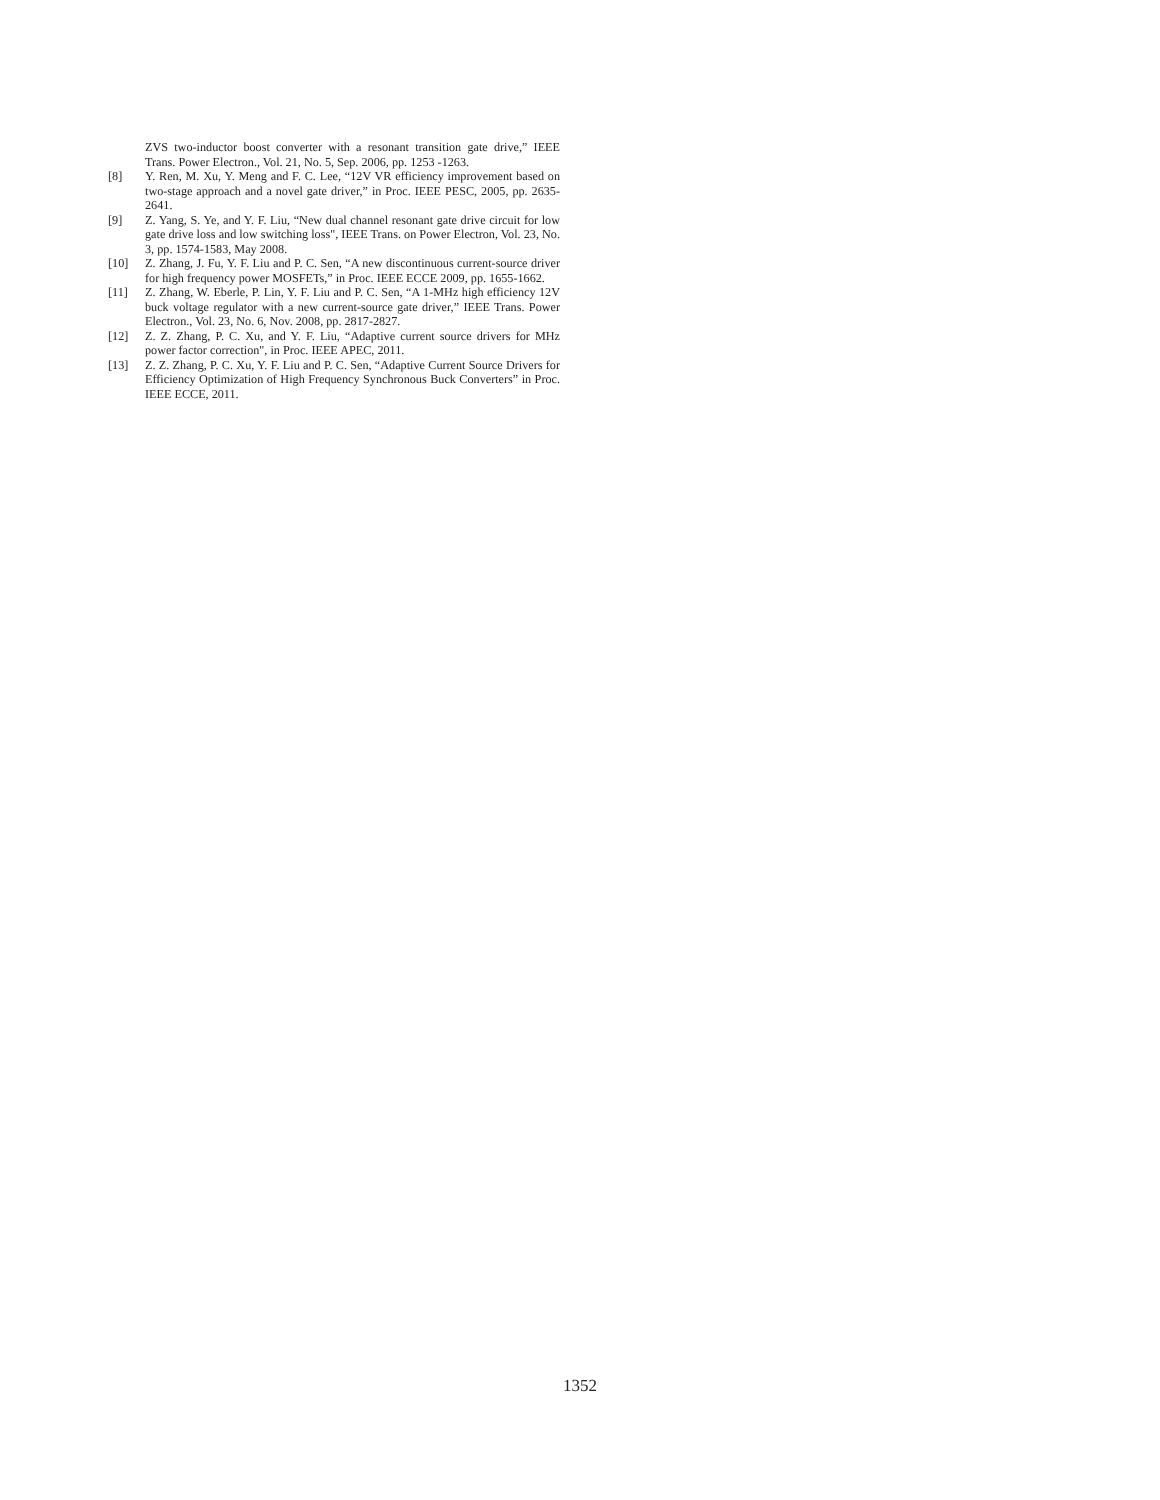ZVS two-inductor boost converter with a resonant transition gate drive,” IEEE Trans. Power Electron., Vol. 21, No. 5, Sep. 2006, pp. 1253 -1263.
[8] Y. Ren, M. Xu, Y. Meng and F. C. Lee, “12V VR efficiency improvement based on two-stage approach and a novel gate driver,” in Proc. IEEE PESC, 2005, pp. 2635-2641.
[9] Z. Yang, S. Ye, and Y. F. Liu, “New dual channel resonant gate drive circuit for low gate drive loss and low switching loss", IEEE Trans. on Power Electron, Vol. 23, No. 3, pp. 1574-1583, May 2008.
[10] Z. Zhang, J. Fu, Y. F. Liu and P. C. Sen, “A new discontinuous current-source driver for high frequency power MOSFETs,” in Proc. IEEE ECCE 2009, pp. 1655-1662.
[11] Z. Zhang, W. Eberle, P. Lin, Y. F. Liu and P. C. Sen, “A 1-MHz high efficiency 12V buck voltage regulator with a new current-source gate driver,” IEEE Trans. Power Electron., Vol. 23, No. 6, Nov. 2008, pp. 2817-2827.
[12] Z. Z. Zhang, P. C. Xu, and Y. F. Liu, “Adaptive current source drivers for MHz power factor correction", in Proc. IEEE APEC, 2011.
[13] Z. Z. Zhang, P. C. Xu, Y. F. Liu and P. C. Sen, “Adaptive Current Source Drivers for Efficiency Optimization of High Frequency Synchronous Buck Converters” in Proc. IEEE ECCE, 2011.
1352